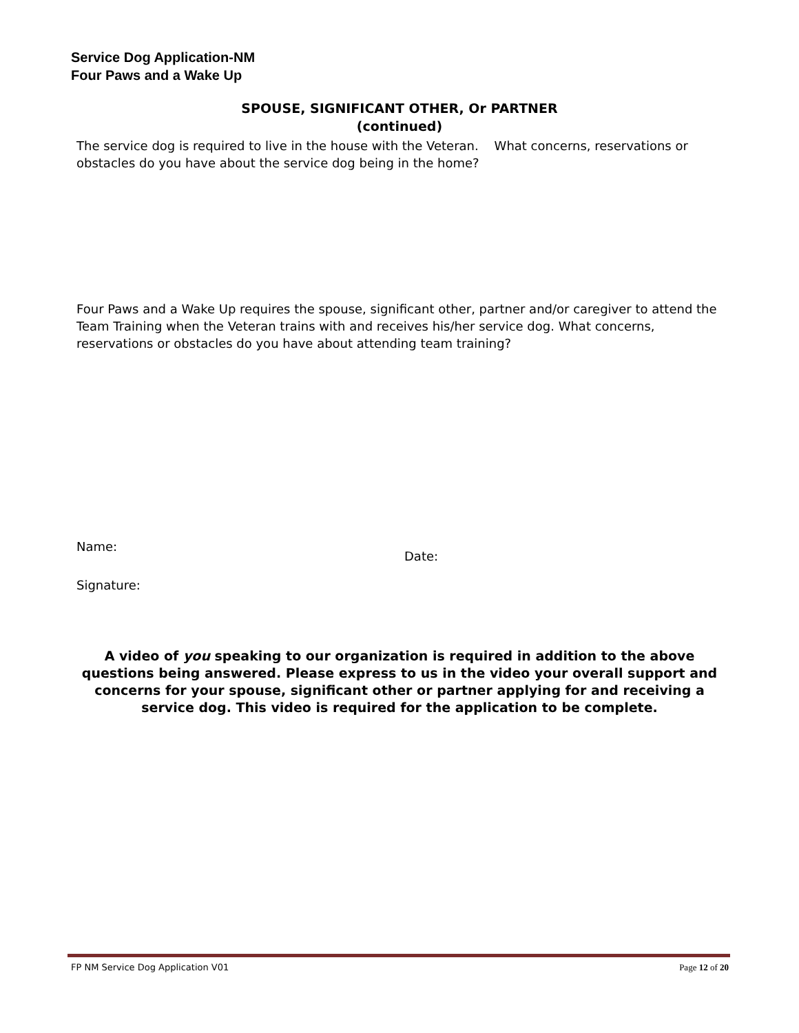Service Dog Application-NM
Four Paws and a Wake Up
SPOUSE, SIGNIFICANT OTHER, Or PARTNER
(continued)
The service dog is required to live in the house with the Veteran. What concerns, reservations or obstacles do you have about the service dog being in the home?
Four Paws and a Wake Up requires the spouse, significant other, partner and/or caregiver to attend the Team Training when the Veteran trains with and receives his/her service dog. What concerns, reservations or obstacles do you have about attending team training?
Name:
Date:
Signature:
A video of you speaking to our organization is required in addition to the above questions being answered. Please express to us in the video your overall support and concerns for your spouse, significant other or partner applying for and receiving a service dog. This video is required for the application to be complete.
FP NM Service Dog Application V01 Page 12 of 20